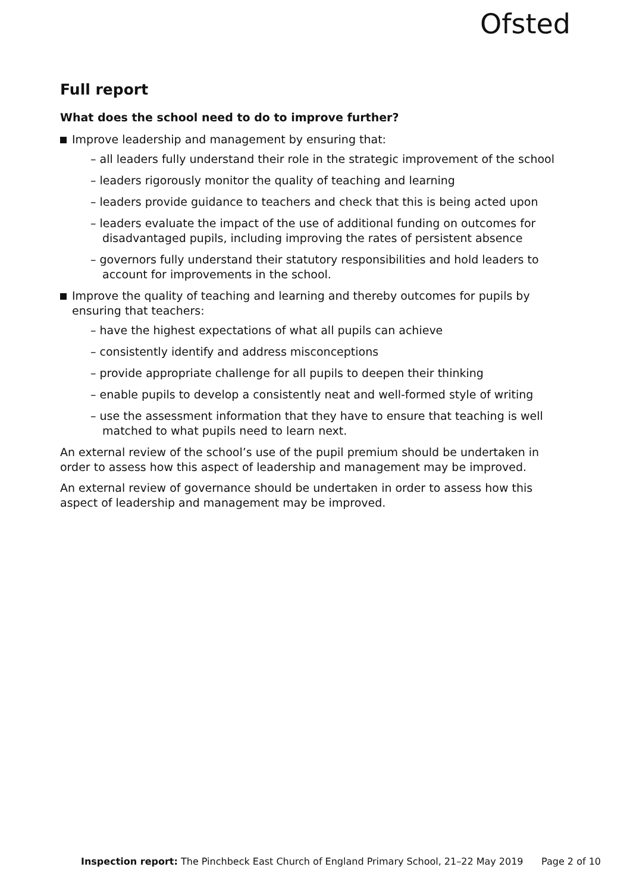Ofsted
Full report
What does the school need to do to improve further?
Improve leadership and management by ensuring that:
– all leaders fully understand their role in the strategic improvement of the school
– leaders rigorously monitor the quality of teaching and learning
– leaders provide guidance to teachers and check that this is being acted upon
– leaders evaluate the impact of the use of additional funding on outcomes for disadvantaged pupils, including improving the rates of persistent absence
– governors fully understand their statutory responsibilities and hold leaders to account for improvements in the school.
Improve the quality of teaching and learning and thereby outcomes for pupils by ensuring that teachers:
– have the highest expectations of what all pupils can achieve
– consistently identify and address misconceptions
– provide appropriate challenge for all pupils to deepen their thinking
– enable pupils to develop a consistently neat and well-formed style of writing
– use the assessment information that they have to ensure that teaching is well matched to what pupils need to learn next.
An external review of the school’s use of the pupil premium should be undertaken in order to assess how this aspect of leadership and management may be improved.
An external review of governance should be undertaken in order to assess how this aspect of leadership and management may be improved.
Inspection report: The Pinchbeck East Church of England Primary School, 21–22 May 2019 Page 2 of 10